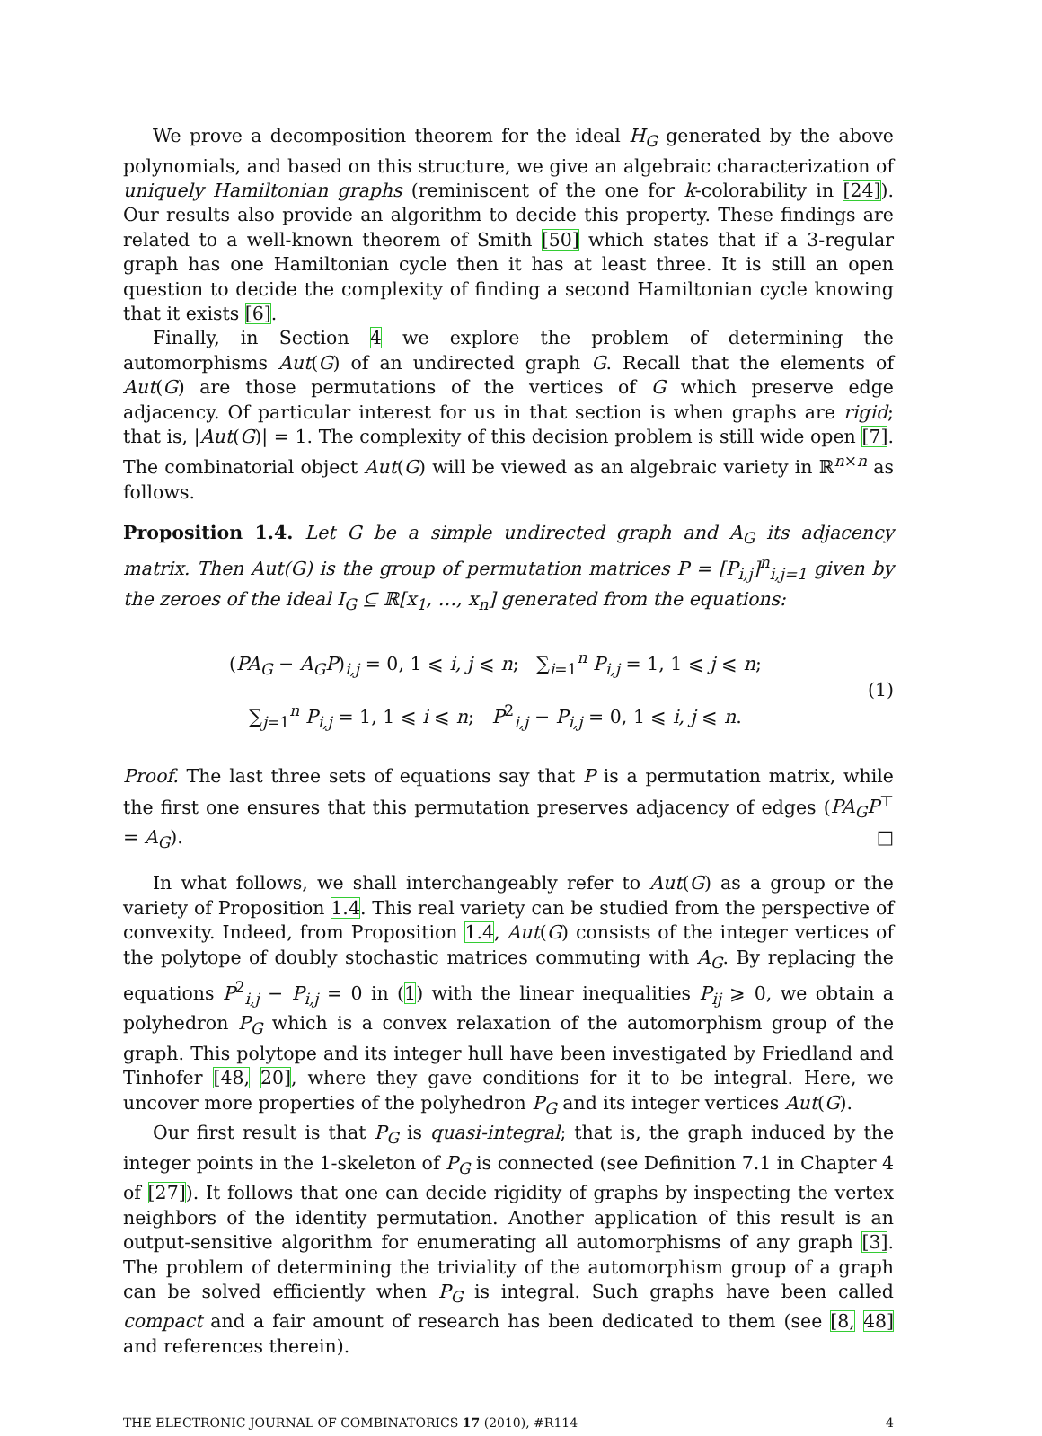We prove a decomposition theorem for the ideal H<sub>G</sub> generated by the above polynomials, and based on this structure, we give an algebraic characterization of uniquely Hamiltonian graphs (reminiscent of the one for k-colorability in [24]). Our results also provide an algorithm to decide this property. These findings are related to a well-known theorem of Smith [50] which states that if a 3-regular graph has one Hamiltonian cycle then it has at least three. It is still an open question to decide the complexity of finding a second Hamiltonian cycle knowing that it exists [6].
Finally, in Section 4 we explore the problem of determining the automorphisms Aut(G) of an undirected graph G. Recall that the elements of Aut(G) are those permutations of the vertices of G which preserve edge adjacency. Of particular interest for us in that section is when graphs are rigid; that is, |Aut(G)| = 1. The complexity of this decision problem is still wide open [7]. The combinatorial object Aut(G) will be viewed as an algebraic variety in ℝ<sup>n×n</sup> as follows.
Proposition 1.4. Let G be a simple undirected graph and A<sub>G</sub> its adjacency matrix. Then Aut(G) is the group of permutation matrices P = [P<sub>i,j</sub>]<sup>n</sup><sub>i,j=1</sub> given by the zeroes of the ideal I<sub>G</sub> ⊆ ℝ[x<sub>1</sub>, …, x<sub>n</sub>] generated from the equations:
(PA<sub>G</sub> − A<sub>G</sub>P)<sub>i,j</sub> = 0, 1 ⩽ i, j ⩽ n; ∑<sub>i=1</sub><sup>n</sup> P<sub>i,j</sub> = 1, 1 ⩽ j ⩽ n;
∑<sub>j=1</sub><sup>n</sup> P<sub>i,j</sub> = 1, 1 ⩽ i ⩽ n; P<sup>2</sup><sub>i,j</sub> − P<sub>i,j</sub> = 0, 1 ⩽ i, j ⩽ n.
(1)
Proof. The last three sets of equations say that P is a permutation matrix, while the first one ensures that this permutation preserves adjacency of edges (PA<sub>G</sub>P<sup>⊤</sup> = A<sub>G</sub>). □
In what follows, we shall interchangeably refer to Aut(G) as a group or the variety of Proposition 1.4. This real variety can be studied from the perspective of convexity. Indeed, from Proposition 1.4, Aut(G) consists of the integer vertices of the polytope of doubly stochastic matrices commuting with A<sub>G</sub>. By replacing the equations P<sup>2</sup><sub>i,j</sub> − P<sub>i,j</sub> = 0 in (1) with the linear inequalities P<sub>ij</sub> ⩾ 0, we obtain a polyhedron P<sub>G</sub> which is a convex relaxation of the automorphism group of the graph. This polytope and its integer hull have been investigated by Friedland and Tinhofer [48, 20], where they gave conditions for it to be integral. Here, we uncover more properties of the polyhedron P<sub>G</sub> and its integer vertices Aut(G).
Our first result is that P<sub>G</sub> is quasi-integral; that is, the graph induced by the integer points in the 1-skeleton of P<sub>G</sub> is connected (see Definition 7.1 in Chapter 4 of [27]). It follows that one can decide rigidity of graphs by inspecting the vertex neighbors of the identity permutation. Another application of this result is an output-sensitive algorithm for enumerating all automorphisms of any graph [3]. The problem of determining the triviality of the automorphism group of a graph can be solved efficiently when P<sub>G</sub> is integral. Such graphs have been called compact and a fair amount of research has been dedicated to them (see [8, 48] and references therein).
THE ELECTRONIC JOURNAL OF COMBINATORICS 17 (2010), #R114 4